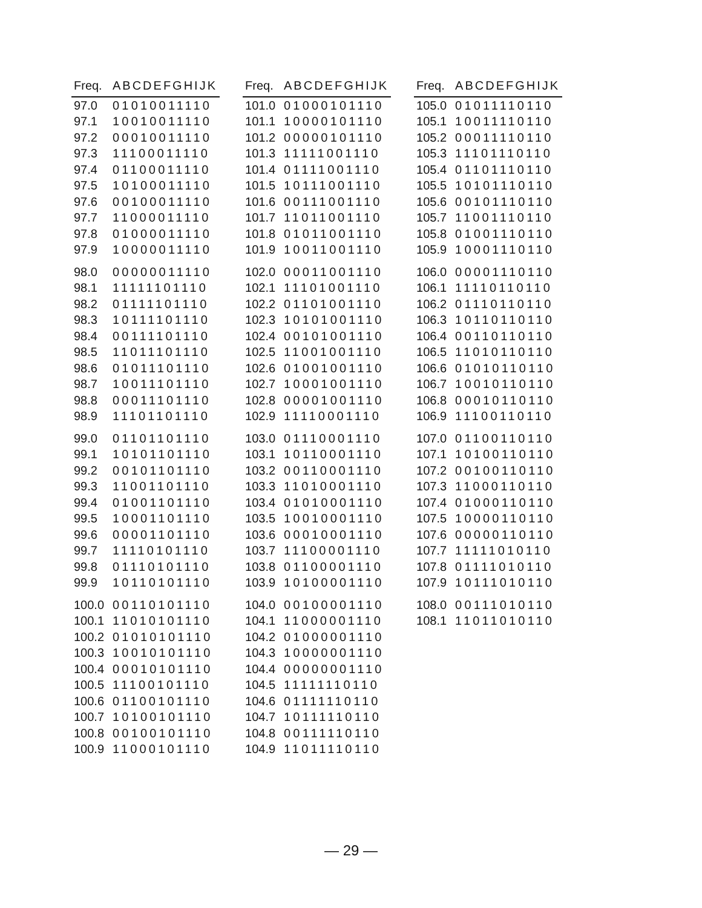| Freq. | ABCDEFGHIJK |
| --- | --- |
| 97.0 | 01010011110 |
| 97.1 | 10010011110 |
| 97.2 | 00010011110 |
| 97.3 | 11100011110 |
| 97.4 | 01100011110 |
| 97.5 | 10100011110 |
| 97.6 | 00100011110 |
| 97.7 | 11000011110 |
| 97.8 | 01000011110 |
| 97.9 | 10000011110 |
| 98.0 | 00000011110 |
| 98.1 | 11111101110 |
| 98.2 | 01111101110 |
| 98.3 | 10111101110 |
| 98.4 | 00111101110 |
| 98.5 | 11011101110 |
| 98.6 | 01011101110 |
| 98.7 | 10011101110 |
| 98.8 | 00011101110 |
| 98.9 | 11101101110 |
| 99.0 | 01101101110 |
| 99.1 | 10101101110 |
| 99.2 | 00101101110 |
| 99.3 | 11001101110 |
| 99.4 | 01001101110 |
| 99.5 | 10001101110 |
| 99.6 | 00001101110 |
| 99.7 | 11110101110 |
| 99.8 | 01110101110 |
| 99.9 | 10110101110 |
| 100.0 | 00110101110 |
| 100.1 | 11010101110 |
| 100.2 | 01010101110 |
| 100.3 | 10010101110 |
| 100.4 | 00010101110 |
| 100.5 | 11100101110 |
| 100.6 | 01100101110 |
| 100.7 | 10100101110 |
| 100.8 | 00100101110 |
| 100.9 | 11000101110 |
| Freq. | ABCDEFGHIJK |
| --- | --- |
| 101.0 | 01000101110 |
| 101.1 | 10000101110 |
| 101.2 | 00000101110 |
| 101.3 | 11111001110 |
| 101.4 | 01111001110 |
| 101.5 | 10111001110 |
| 101.6 | 00111001110 |
| 101.7 | 11011001110 |
| 101.8 | 01011001110 |
| 101.9 | 10011001110 |
| 102.0 | 00011001110 |
| 102.1 | 11101001110 |
| 102.2 | 01101001110 |
| 102.3 | 10101001110 |
| 102.4 | 00101001110 |
| 102.5 | 11001001110 |
| 102.6 | 01001001110 |
| 102.7 | 10001001110 |
| 102.8 | 00001001110 |
| 102.9 | 11110001110 |
| 103.0 | 01110001110 |
| 103.1 | 10110001110 |
| 103.2 | 00110001110 |
| 103.3 | 11010001110 |
| 103.4 | 01010001110 |
| 103.5 | 10010001110 |
| 103.6 | 00010001110 |
| 103.7 | 11100001110 |
| 103.8 | 01100001110 |
| 103.9 | 10100001110 |
| 104.0 | 00100001110 |
| 104.1 | 11000001110 |
| 104.2 | 01000001110 |
| 104.3 | 10000001110 |
| 104.4 | 00000001110 |
| 104.5 | 11111110110 |
| 104.6 | 01111110110 |
| 104.7 | 10111110110 |
| 104.8 | 00111110110 |
| 104.9 | 11011110110 |
| Freq. | ABCDEFGHIJK |
| --- | --- |
| 105.0 | 01011110110 |
| 105.1 | 10011110110 |
| 105.2 | 00011110110 |
| 105.3 | 11101110110 |
| 105.4 | 01101110110 |
| 105.5 | 10101110110 |
| 105.6 | 00101110110 |
| 105.7 | 11001110110 |
| 105.8 | 01001110110 |
| 105.9 | 10001110110 |
| 106.0 | 00001110110 |
| 106.1 | 11110110110 |
| 106.2 | 01110110110 |
| 106.3 | 10110110110 |
| 106.4 | 00110110110 |
| 106.5 | 11010110110 |
| 106.6 | 01010110110 |
| 106.7 | 10010110110 |
| 106.8 | 00010110110 |
| 106.9 | 11100110110 |
| 107.0 | 01100110110 |
| 107.1 | 10100110110 |
| 107.2 | 00100110110 |
| 107.3 | 11000110110 |
| 107.4 | 01000110110 |
| 107.5 | 10000110110 |
| 107.6 | 00000110110 |
| 107.7 | 11111010110 |
| 107.8 | 01111010110 |
| 107.9 | 10111010110 |
| 108.0 | 00111010110 |
| 108.1 | 11011010110 |
— 29 —